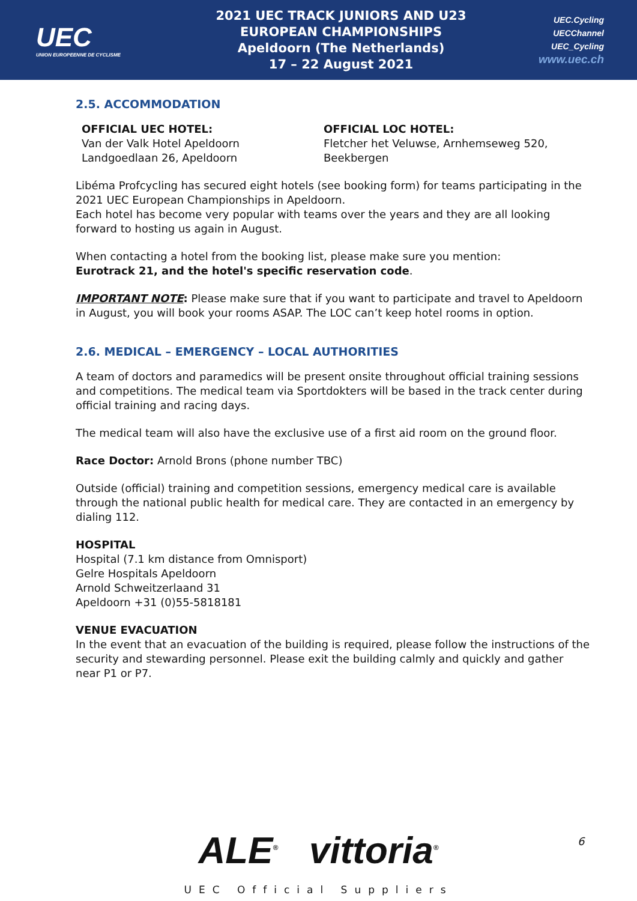UEC
UNION EUROPEENNE DE CYCLISME
2021 UEC TRACK JUNIORS AND U23
EUROPEAN CHAMPIONSHIPS
Apeldoorn (The Netherlands)
17 – 22 August 2021
UEC.Cycling
UECChannel
UEC_Cycling
www.uec.ch
2.5. ACCOMMODATION
OFFICIAL UEC HOTEL:
Van der Valk Hotel Apeldoorn
Landgoedlaan 26, Apeldoorn
OFFICIAL LOC HOTEL:
Fletcher het Veluwse, Arnhemseweg 520,
Beekbergen
Libéma Profcycling has secured eight hotels (see booking form) for teams participating in the 2021 UEC European Championships in Apeldoorn.
Each hotel has become very popular with teams over the years and they are all looking forward to hosting us again in August.
When contacting a hotel from the booking list, please make sure you mention:
Eurotrack 21, and the hotel's specific reservation code.
IMPORTANT NOTE: Please make sure that if you want to participate and travel to Apeldoorn in August, you will book your rooms ASAP. The LOC can’t keep hotel rooms in option.
2.6. MEDICAL – EMERGENCY – LOCAL AUTHORITIES
A team of doctors and paramedics will be present onsite throughout official training sessions and competitions. The medical team via Sportdokters will be based in the track center during official training and racing days.
The medical team will also have the exclusive use of a first aid room on the ground floor.
Race Doctor: Arnold Brons (phone number TBC)
Outside (official) training and competition sessions, emergency medical care is available through the national public health for medical care. They are contacted in an emergency by dialing 112.
HOSPITAL
Hospital (7.1 km distance from Omnisport)
Gelre Hospitals Apeldoorn
Arnold Schweitzerlaand 31
Apeldoorn +31 (0)55-5818181
VENUE EVACUATION
In the event that an evacuation of the building is required, please follow the instructions of the security and stewarding personnel. Please exit the building calmly and quickly and gather near P1 or P7.
ALE<sup>®</sup> vittoria<sup>®</sup>
UEC Official Suppliers
6